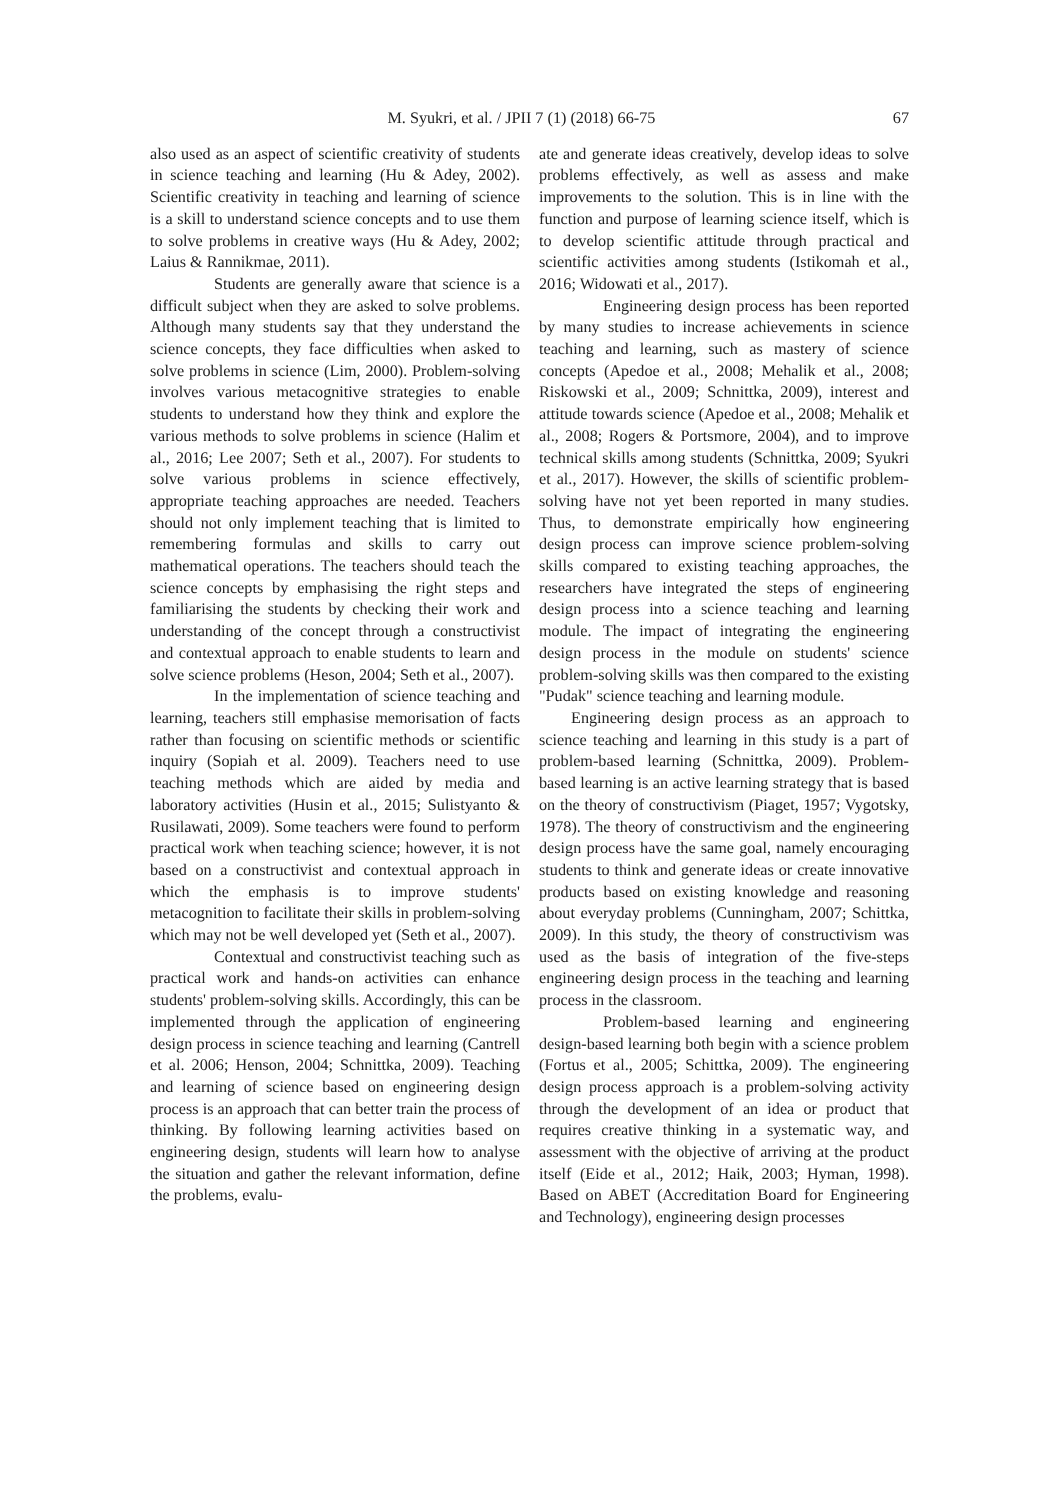M. Syukri, et al. / JPII 7 (1) (2018) 66-75 67
also used as an aspect of scientific creativity of students in science teaching and learning (Hu & Adey, 2002). Scientific creativity in teaching and learning of science is a skill to understand science concepts and to use them to solve problems in creative ways (Hu & Adey, 2002; Laius & Rannikmae, 2011).
Students are generally aware that science is a difficult subject when they are asked to solve problems. Although many students say that they understand the science concepts, they face difficulties when asked to solve problems in science (Lim, 2000). Problem-solving involves various metacognitive strategies to enable students to understand how they think and explore the various methods to solve problems in science (Halim et al., 2016; Lee 2007; Seth et al., 2007). For students to solve various problems in science effectively, appropriate teaching approaches are needed. Teachers should not only implement teaching that is limited to remembering formulas and skills to carry out mathematical operations. The teachers should teach the science concepts by emphasising the right steps and familiarising the students by checking their work and understanding of the concept through a constructivist and contextual approach to enable students to learn and solve science problems (Heson, 2004; Seth et al., 2007).
In the implementation of science teaching and learning, teachers still emphasise memorisation of facts rather than focusing on scientific methods or scientific inquiry (Sopiah et al. 2009). Teachers need to use teaching methods which are aided by media and laboratory activities (Husin et al., 2015; Sulistyanto & Rusilawati, 2009). Some teachers were found to perform practical work when teaching science; however, it is not based on a constructivist and contextual approach in which the emphasis is to improve students' metacognition to facilitate their skills in problem-solving which may not be well developed yet (Seth et al., 2007).
Contextual and constructivist teaching such as practical work and hands-on activities can enhance students' problem-solving skills. Accordingly, this can be implemented through the application of engineering design process in science teaching and learning (Cantrell et al. 2006; Henson, 2004; Schnittka, 2009). Teaching and learning of science based on engineering design process is an approach that can better train the process of thinking. By following learning activities based on engineering design, students will learn how to analyse the situation and gather the relevant information, define the problems, evalu-
ate and generate ideas creatively, develop ideas to solve problems effectively, as well as assess and make improvements to the solution. This is in line with the function and purpose of learning science itself, which is to develop scientific attitude through practical and scientific activities among students (Istikomah et al., 2016; Widowati et al., 2017).
Engineering design process has been reported by many studies to increase achievements in science teaching and learning, such as mastery of science concepts (Apedoe et al., 2008; Mehalik et al., 2008; Riskowski et al., 2009; Schnittka, 2009), interest and attitude towards science (Apedoe et al., 2008; Mehalik et al., 2008; Rogers & Portsmore, 2004), and to improve technical skills among students (Schnittka, 2009; Syukri et al., 2017). However, the skills of scientific problem-solving have not yet been reported in many studies. Thus, to demonstrate empirically how engineering design process can improve science problem-solving skills compared to existing teaching approaches, the researchers have integrated the steps of engineering design process into a science teaching and learning module. The impact of integrating the engineering design process in the module on students' science problem-solving skills was then compared to the existing "Pudak" science teaching and learning module.
Engineering design process as an approach to science teaching and learning in this study is a part of problem-based learning (Schnittka, 2009). Problem-based learning is an active learning strategy that is based on the theory of constructivism (Piaget, 1957; Vygotsky, 1978). The theory of constructivism and the engineering design process have the same goal, namely encouraging students to think and generate ideas or create innovative products based on existing knowledge and reasoning about everyday problems (Cunningham, 2007; Schittka, 2009). In this study, the theory of constructivism was used as the basis of integration of the five-steps engineering design process in the teaching and learning process in the classroom.
Problem-based learning and engineering design-based learning both begin with a science problem (Fortus et al., 2005; Schittka, 2009). The engineering design process approach is a problem-solving activity through the development of an idea or product that requires creative thinking in a systematic way, and assessment with the objective of arriving at the product itself (Eide et al., 2012; Haik, 2003; Hyman, 1998). Based on ABET (Accreditation Board for Engineering and Technology), engineering design processes